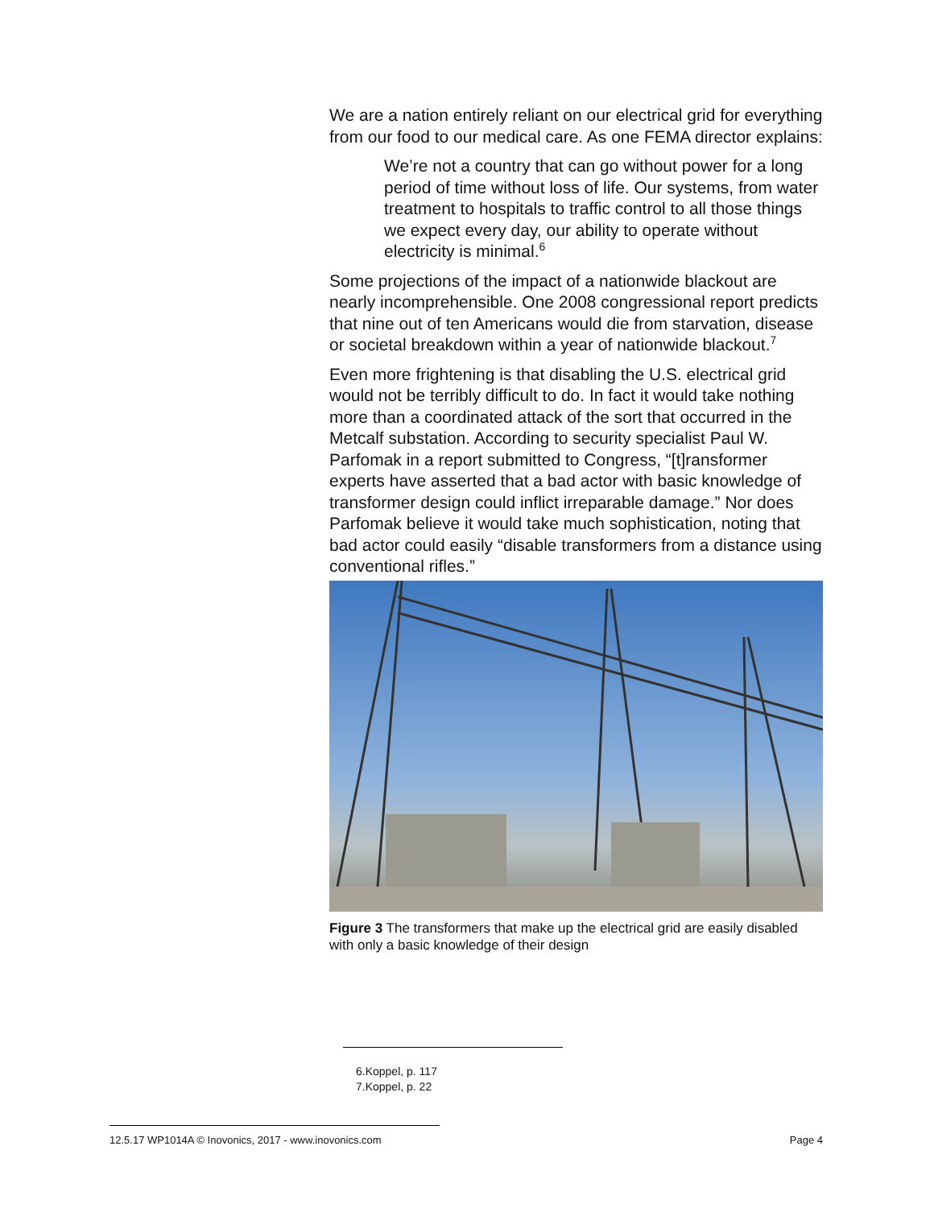We are a nation entirely reliant on our electrical grid for everything from our food to our medical care. As one FEMA director explains:
We’re not a country that can go without power for a long period of time without loss of life. Our systems, from water treatment to hospitals to traffic control to all those things we expect every day, our ability to operate without electricity is minimal.<sup>6</sup>
Some projections of the impact of a nationwide blackout are nearly incomprehensible. One 2008 congressional report predicts that nine out of ten Americans would die from starvation, disease or societal breakdown within a year of nationwide blackout.<sup>7</sup>
Even more frightening is that disabling the U.S. electrical grid would not be terribly difficult to do. In fact it would take nothing more than a coordinated attack of the sort that occurred in the Metcalf substation. According to security specialist Paul W. Parfomak in a report submitted to Congress, “[t]ransformer experts have asserted that a bad actor with basic knowledge of transformer design could inflict irreparable damage.” Nor does Parfomak believe it would take much sophistication, noting that bad actor could easily “disable transformers from a distance using conventional rifles.”
Figure 3 The transformers that make up the electrical grid are easily disabled with only a basic knowledge of their design
6.Koppel, p. 117
7.Koppel, p. 22
12.5.17 WP1014A © Inovonics, 2017 - www.inovonics.com Page 4